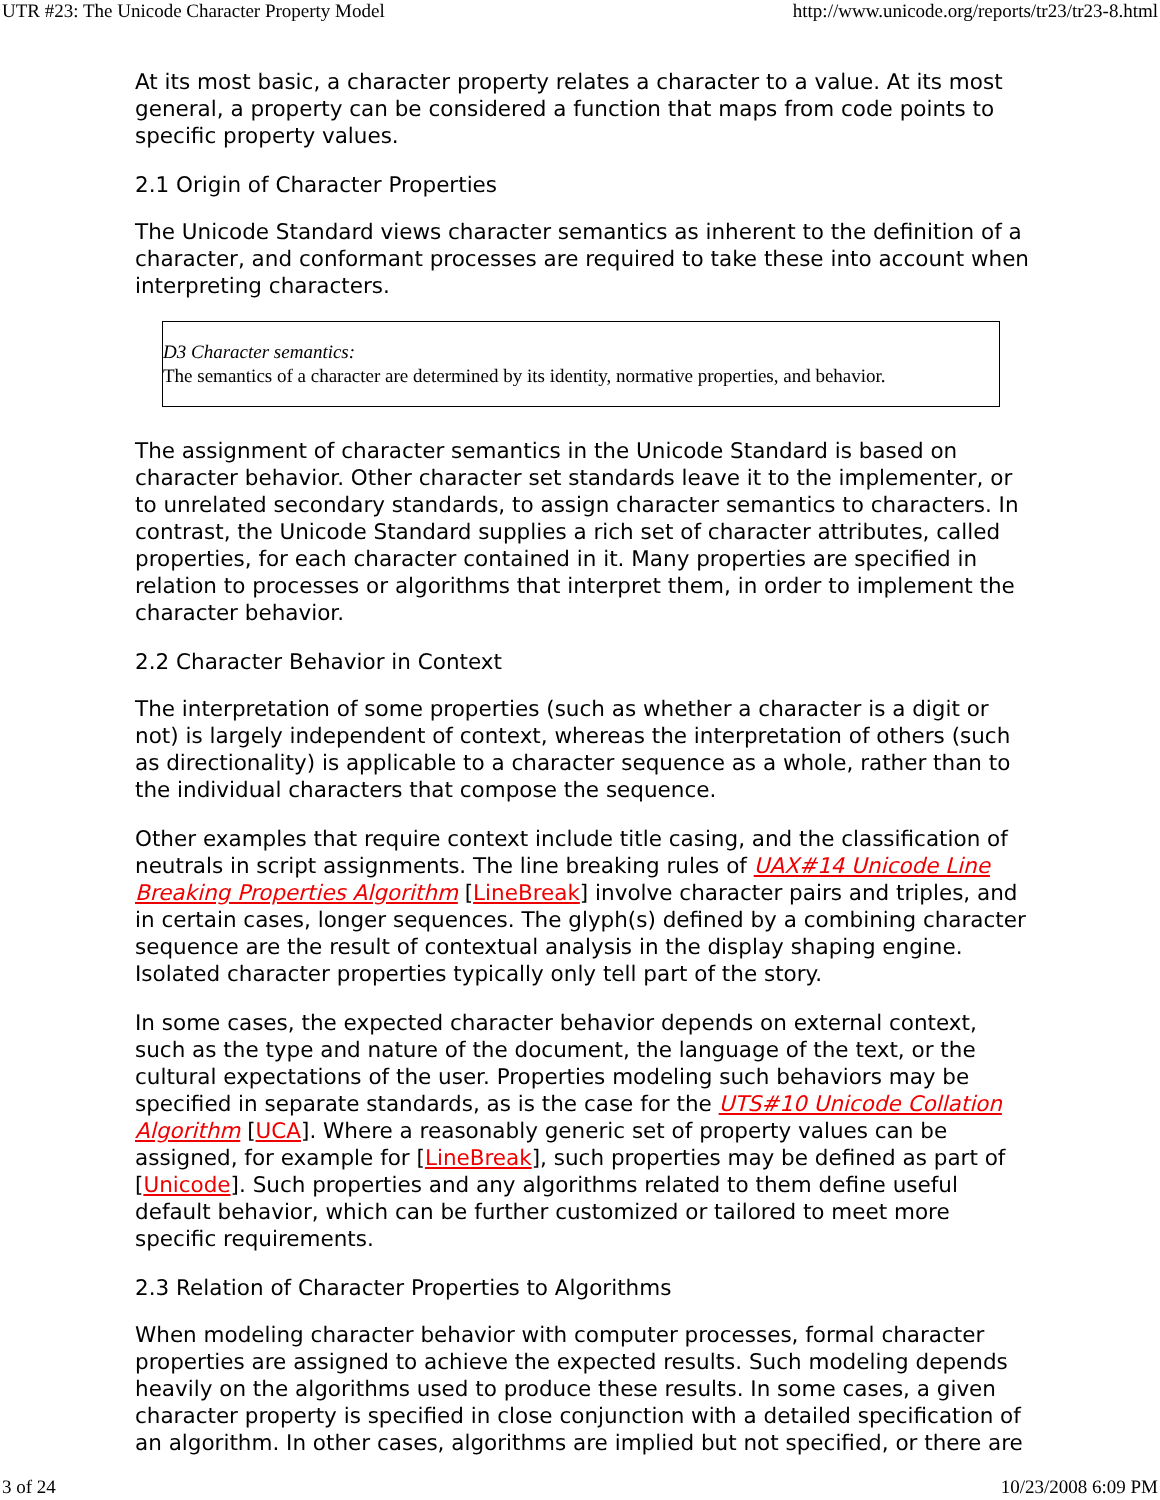UTR #23: The Unicode Character Property Model http://www.unicode.org/reports/tr23/tr23-8.html
At its most basic, a character property relates a character to a value. At its most general, a property can be considered a function that maps from code points to specific property values.
2.1 Origin of Character Properties
The Unicode Standard views character semantics as inherent to the definition of a character, and conformant processes are required to take these into account when interpreting characters.
D3 Character semantics:
The semantics of a character are determined by its identity, normative properties, and behavior.
The assignment of character semantics in the Unicode Standard is based on character behavior. Other character set standards leave it to the implementer, or to unrelated secondary standards, to assign character semantics to characters. In contrast, the Unicode Standard supplies a rich set of character attributes, called properties, for each character contained in it. Many properties are specified in relation to processes or algorithms that interpret them, in order to implement the character behavior.
2.2 Character Behavior in Context
The interpretation of some properties (such as whether a character is a digit or not) is largely independent of context, whereas the interpretation of others (such as directionality) is applicable to a character sequence as a whole, rather than to the individual characters that compose the sequence.
Other examples that require context include title casing, and the classification of neutrals in script assignments. The line breaking rules of UAX#14 Unicode Line Breaking Properties Algorithm [LineBreak] involve character pairs and triples, and in certain cases, longer sequences. The glyph(s) defined by a combining character sequence are the result of contextual analysis in the display shaping engine. Isolated character properties typically only tell part of the story.
In some cases, the expected character behavior depends on external context, such as the type and nature of the document, the language of the text, or the cultural expectations of the user. Properties modeling such behaviors may be specified in separate standards, as is the case for the UTS#10 Unicode Collation Algorithm [UCA]. Where a reasonably generic set of property values can be assigned, for example for [LineBreak], such properties may be defined as part of [Unicode]. Such properties and any algorithms related to them define useful default behavior, which can be further customized or tailored to meet more specific requirements.
2.3 Relation of Character Properties to Algorithms
When modeling character behavior with computer processes, formal character properties are assigned to achieve the expected results. Such modeling depends heavily on the algorithms used to produce these results. In some cases, a given character property is specified in close conjunction with a detailed specification of an algorithm. In other cases, algorithms are implied but not specified, or there are
3 of 24 10/23/2008 6:09 PM